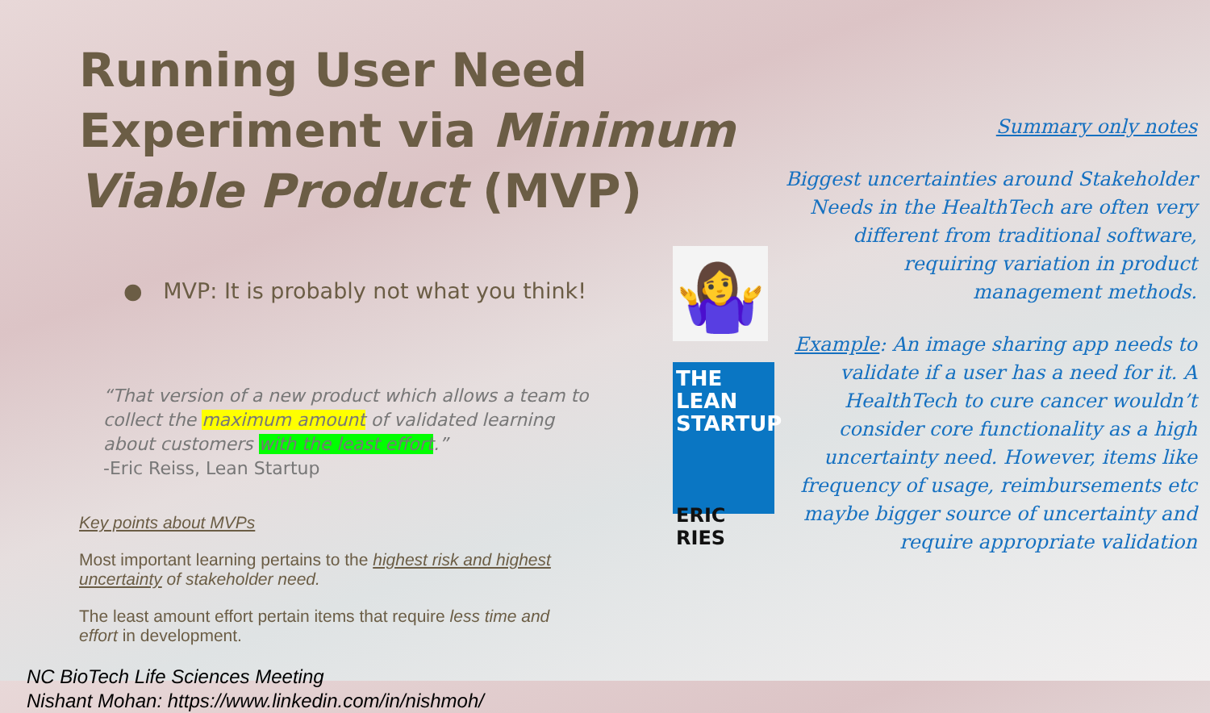Running User Need Experiment via Minimum Viable Product (MVP)
● MVP: It is probably not what you think!
“That version of a new product which allows a team to collect the maximum amount of validated learning about customers with the least effort.”
-Eric Reiss, Lean Startup
Key points about MVPs
Most important learning pertains to the highest risk and highest uncertainty of stakeholder need.
The least amount effort pertain items that require less time and effort in development.
NC BioTech Life Sciences Meeting
Nishant Mohan: https://www.linkedin.com/in/nishmoh/
🤷‍♀️
THE LEAN STARTUP
ERIC RIES
Summary only notes
Biggest uncertainties around Stakeholder Needs in the HealthTech are often very different from traditional software, requiring variation in product management methods.
Example: An image sharing app needs to validate if a user has a need for it. A HealthTech to cure cancer wouldn’t consider core functionality as a high uncertainty need. However, items like frequency of usage, reimbursements etc maybe bigger source of uncertainty and require appropriate validation